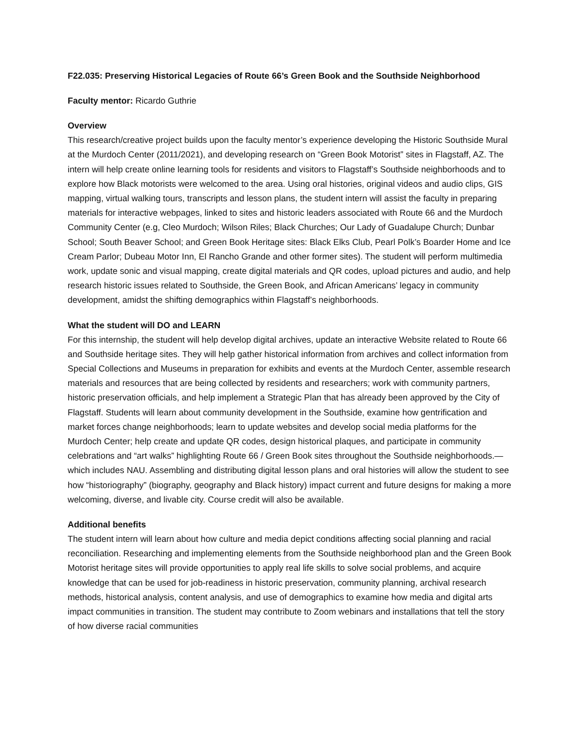F22.035: Preserving Historical Legacies of Route 66’s Green Book and the Southside Neighborhood
Faculty mentor: Ricardo Guthrie
Overview
This research/creative project builds upon the faculty mentor’s experience developing the Historic Southside Mural at the Murdoch Center (2011/2021), and developing research on “Green Book Motorist” sites in Flagstaff, AZ. The intern will help create online learning tools for residents and visitors to Flagstaff’s Southside neighborhoods and to explore how Black motorists were welcomed to the area. Using oral histories, original videos and audio clips, GIS mapping, virtual walking tours, transcripts and lesson plans, the student intern will assist the faculty in preparing materials for interactive webpages, linked to sites and historic leaders associated with Route 66 and the Murdoch Community Center (e.g, Cleo Murdoch; Wilson Riles; Black Churches; Our Lady of Guadalupe Church; Dunbar School; South Beaver School; and Green Book Heritage sites: Black Elks Club, Pearl Polk’s Boarder Home and Ice Cream Parlor; Dubeau Motor Inn, El Rancho Grande and other former sites). The student will perform multimedia work, update sonic and visual mapping, create digital materials and QR codes, upload pictures and audio, and help research historic issues related to Southside, the Green Book, and African Americans’ legacy in community development, amidst the shifting demographics within Flagstaff’s neighborhoods.
What the student will DO and LEARN
For this internship, the student will help develop digital archives, update an interactive Website related to Route 66 and Southside heritage sites. They will help gather historical information from archives and collect information from Special Collections and Museums in preparation for exhibits and events at the Murdoch Center, assemble research materials and resources that are being collected by residents and researchers; work with community partners, historic preservation officials, and help implement a Strategic Plan that has already been approved by the City of Flagstaff. Students will learn about community development in the Southside, examine how gentrification and market forces change neighborhoods; learn to update websites and develop social media platforms for the Murdoch Center; help create and update QR codes, design historical plaques, and participate in community celebrations and “art walks” highlighting Route 66 / Green Book sites throughout the Southside neighborhoods.—which includes NAU. Assembling and distributing digital lesson plans and oral histories will allow the student to see how “historiography” (biography, geography and Black history) impact current and future designs for making a more welcoming, diverse, and livable city. Course credit will also be available.
Additional benefits
The student intern will learn about how culture and media depict conditions affecting social planning and racial reconciliation. Researching and implementing elements from the Southside neighborhood plan and the Green Book Motorist heritage sites will provide opportunities to apply real life skills to solve social problems, and acquire knowledge that can be used for job-readiness in historic preservation, community planning, archival research methods, historical analysis, content analysis, and use of demographics to examine how media and digital arts impact communities in transition. The student may contribute to Zoom webinars and installations that tell the story of how diverse racial communities